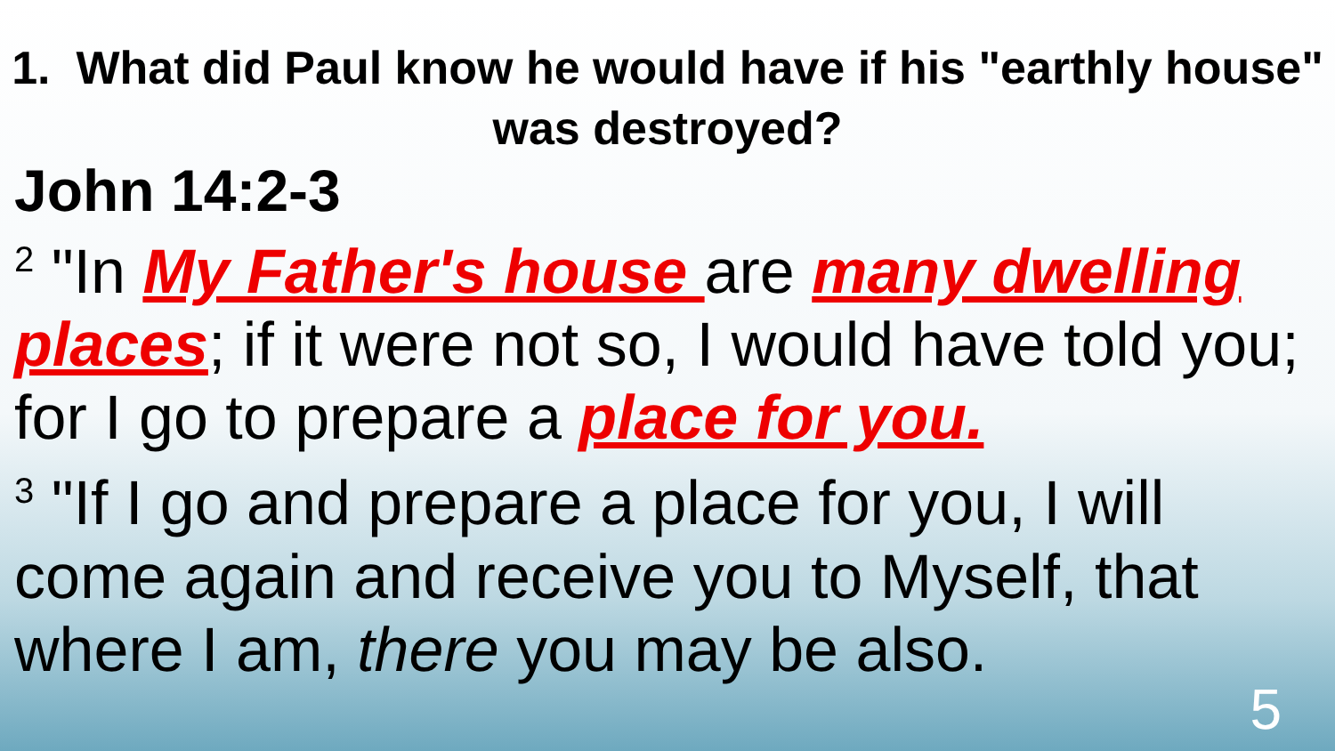1. What did Paul know he would have if his "earthly house" was destroyed?
John 14:2-3
<sup>2</sup> "In My Father's house are many dwelling places; if it were not so, I would have told you; for I go to prepare a place for you.
<sup>3</sup> "If I go and prepare a place for you, I will come again and receive you to Myself, that where I am, there you may be also.
5